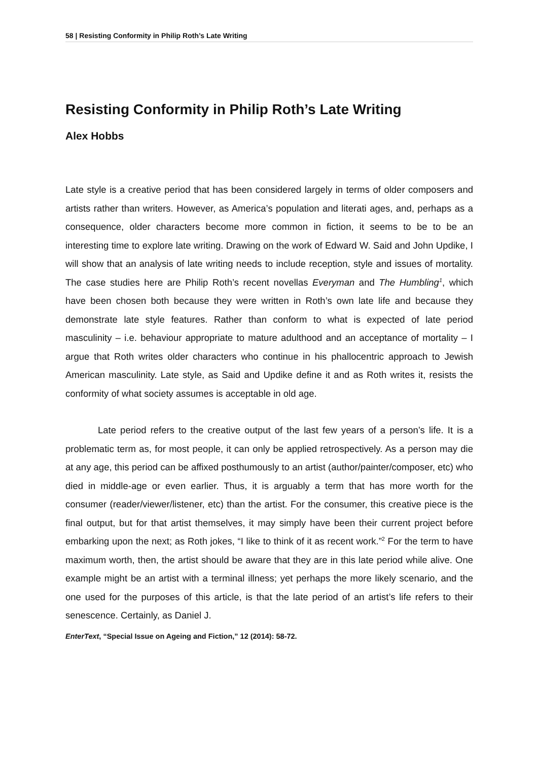58 | Resisting Conformity in Philip Roth’s Late Writing
Resisting Conformity in Philip Roth’s Late Writing
Alex Hobbs
Late style is a creative period that has been considered largely in terms of older composers and artists rather than writers. However, as America’s population and literati ages, and, perhaps as a consequence, older characters become more common in fiction, it seems to be to be an interesting time to explore late writing. Drawing on the work of Edward W. Said and John Updike, I will show that an analysis of late writing needs to include reception, style and issues of mortality. The case studies here are Philip Roth’s recent novellas Everyman and The Humbling<sup>1</sup>, which have been chosen both because they were written in Roth’s own late life and because they demonstrate late style features. Rather than conform to what is expected of late period masculinity – i.e. behaviour appropriate to mature adulthood and an acceptance of mortality – I argue that Roth writes older characters who continue in his phallocentric approach to Jewish American masculinity. Late style, as Said and Updike define it and as Roth writes it, resists the conformity of what society assumes is acceptable in old age.
Late period refers to the creative output of the last few years of a person’s life. It is a problematic term as, for most people, it can only be applied retrospectively. As a person may die at any age, this period can be affixed posthumously to an artist (author/painter/composer, etc) who died in middle-age or even earlier. Thus, it is arguably a term that has more worth for the consumer (reader/viewer/listener, etc) than the artist. For the consumer, this creative piece is the final output, but for that artist themselves, it may simply have been their current project before embarking upon the next; as Roth jokes, “I like to think of it as recent work.”<sup>2</sup> For the term to have maximum worth, then, the artist should be aware that they are in this late period while alive. One example might be an artist with a terminal illness; yet perhaps the more likely scenario, and the one used for the purposes of this article, is that the late period of an artist’s life refers to their senescence. Certainly, as Daniel J.
EnterText, “Special Issue on Ageing and Fiction,” 12 (2014): 58-72.